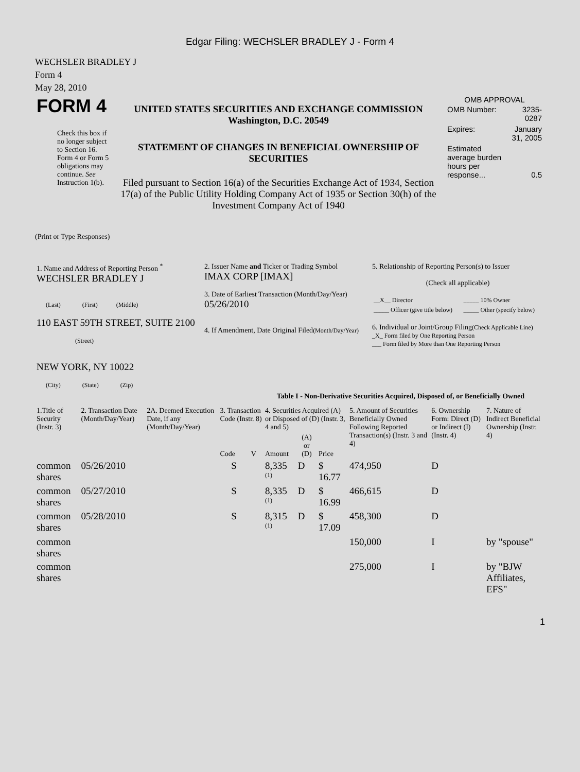Edgar Filing: WECHSLER BRADLEY J - Form 4
WECHSLER BRADLEY J
Form 4
May 28, 2010
| FORM 4 Check this box if no longer subject to Section 16. Form 4 or Form 5 obligations may continue. See Instruction 1(b). | UNITED STATES SECURITIES AND EXCHANGE COMMISSION Washington, D.C. 20549 STATEMENT OF CHANGES IN BENEFICIAL OWNERSHIP OF SECURITIES Filed pursuant to Section 16(a) of the Securities Exchange Act of 1934, Section 17(a) of the Public Utility Holding Company Act of 1935 or Section 30(h) of the Investment Company Act of 1940 | OMB APPROVAL / OMB Number: / 3235-0287 / / Expires: / January 31, 2005 / / Estimated average burden hours per response... / 0.5 / |
(Print or Type Responses)
| 1. Name and Address of Reporting Person <sup>*</sup> WECHSLER BRADLEY J (Last) (First) (Middle) 110 EAST 59TH STREET, SUITE 2100 (Street) NEW YORK, NY 10022 (City) (State) (Zip) | 2. Issuer Name and Ticker or Trading Symbol IMAX CORP [IMAX] 3. Date of Earliest Transaction (Month/Day/Year) 05/26/2010 4. If Amendment, Date Original Filed (Month/Day/Year) | 5. Relationship of Reporting Person(s) to Issuer (Check all applicable) / __X__ Director / _____ 10% Owner / / _____ Officer (give title below) / _____ Other (specify below) / 6. Individual or Joint/Group Filing (Check Applicable Line) _X_ Form filed by One Reporting Person ___ Form filed by More than One Reporting Person |
Table I - Non-Derivative Securities Acquired, Disposed of, or Beneficially Owned
| 1.Title of Security (Instr. 3) | 2. Transaction Date (Month/Day/Year) | 2A. Deemed Execution Date, if any (Month/Day/Year) | 3. Transaction Code (Instr. 8) | | 4. Securities Acquired (A) or Disposed of (D) (Instr. 3, 4 and 5) | | | 5. Amount of Securities Beneficially Owned Following Reported Transaction(s) (Instr. 3 and 4) | 6. Ownership Form: Direct (D) or Indirect (I) (Instr. 4) | 7. Nature of Indirect Beneficial Ownership (Instr. 4) |
| --- | --- | --- | --- | --- | --- | --- | --- | --- | --- | --- |
| | | | Code | V | Amount | (A) or (D) | Price | | | |
| common shares | 05/26/2010 | | S | | 8,335 <sup>(1)</sup> | D | $ 16.77 | 474,950 | D | |
| common shares | 05/27/2010 | | S | | 8,335 <sup>(1)</sup> | D | $ 16.99 | 466,615 | D | |
| common shares | 05/28/2010 | | S | | 8,315 <sup>(1)</sup> | D | $ 17.09 | 458,300 | D | |
| common shares | | | | | | | | 150,000 | I | by "spouse" |
| common shares | | | | | | | | 275,000 | I | by "BJW Affiliates, EFS" |
1